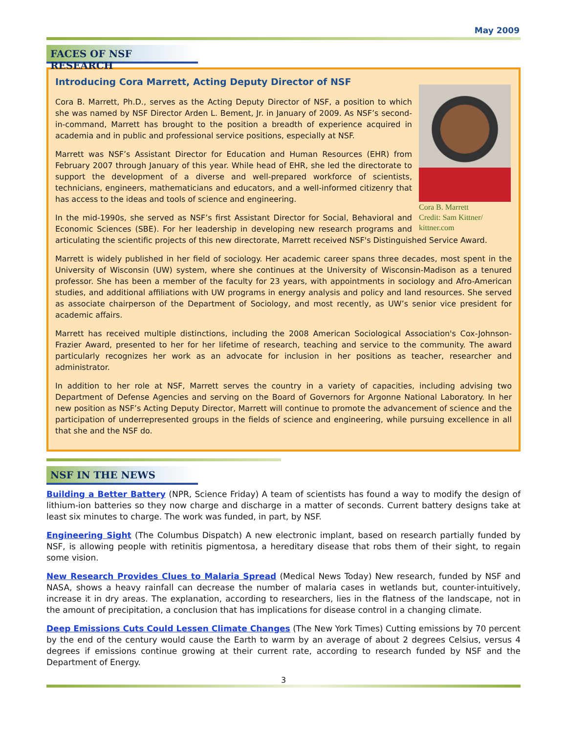May 2009
FACES OF NSF RESEARCH
Introducing Cora Marrett, Acting Deputy Director of NSF
Cora B. Marrett
Credit: Sam Kittner/ kittner.com
Cora B. Marrett, Ph.D., serves as the Acting Deputy Director of NSF, a position to which she was named by NSF Director Arden L. Bement, Jr. in January of 2009. As NSF’s second-in-command, Marrett has brought to the position a breadth of experience acquired in academia and in public and professional service positions, especially at NSF.
Marrett was NSF’s Assistant Director for Education and Human Resources (EHR) from February 2007 through January of this year. While head of EHR, she led the directorate to support the development of a diverse and well-prepared workforce of scientists, technicians, engineers, mathematicians and educators, and a well-informed citizenry that has access to the ideas and tools of science and engineering.
In the mid-1990s, she served as NSF’s first Assistant Director for Social, Behavioral and Economic Sciences (SBE). For her leadership in developing new research programs and articulating the scientific projects of this new directorate, Marrett received NSF's Distinguished Service Award.
Marrett is widely published in her field of sociology. Her academic career spans three decades, most spent in the University of Wisconsin (UW) system, where she continues at the University of Wisconsin-Madison as a tenured professor. She has been a member of the faculty for 23 years, with appointments in sociology and Afro-American studies, and additional affiliations with UW programs in energy analysis and policy and land resources. She served as associate chairperson of the Department of Sociology, and most recently, as UW’s senior vice president for academic affairs.
Marrett has received multiple distinctions, including the 2008 American Sociological Association's Cox-Johnson-Frazier Award, presented to her for her lifetime of research, teaching and service to the community. The award particularly recognizes her work as an advocate for inclusion in her positions as teacher, researcher and administrator.
In addition to her role at NSF, Marrett serves the country in a variety of capacities, including advising two Department of Defense Agencies and serving on the Board of Governors for Argonne National Laboratory. In her new position as NSF’s Acting Deputy Director, Marrett will continue to promote the advancement of science and the participation of underrepresented groups in the fields of science and engineering, while pursuing excellence in all that she and the NSF do.
NSF IN THE NEWS
Building a Better Battery (NPR, Science Friday) A team of scientists has found a way to modify the design of lithium-ion batteries so they now charge and discharge in a matter of seconds. Current battery designs take at least six minutes to charge. The work was funded, in part, by NSF.
Engineering Sight (The Columbus Dispatch) A new electronic implant, based on research partially funded by NSF, is allowing people with retinitis pigmentosa, a hereditary disease that robs them of their sight, to regain some vision.
New Research Provides Clues to Malaria Spread (Medical News Today) New research, funded by NSF and NASA, shows a heavy rainfall can decrease the number of malaria cases in wetlands but, counter-intuitively, increase it in dry areas. The explanation, according to researchers, lies in the flatness of the landscape, not in the amount of precipitation, a conclusion that has implications for disease control in a changing climate.
Deep Emissions Cuts Could Lessen Climate Changes (The New York Times) Cutting emissions by 70 percent by the end of the century would cause the Earth to warm by an average of about 2 degrees Celsius, versus 4 degrees if emissions continue growing at their current rate, according to research funded by NSF and the Department of Energy.
3